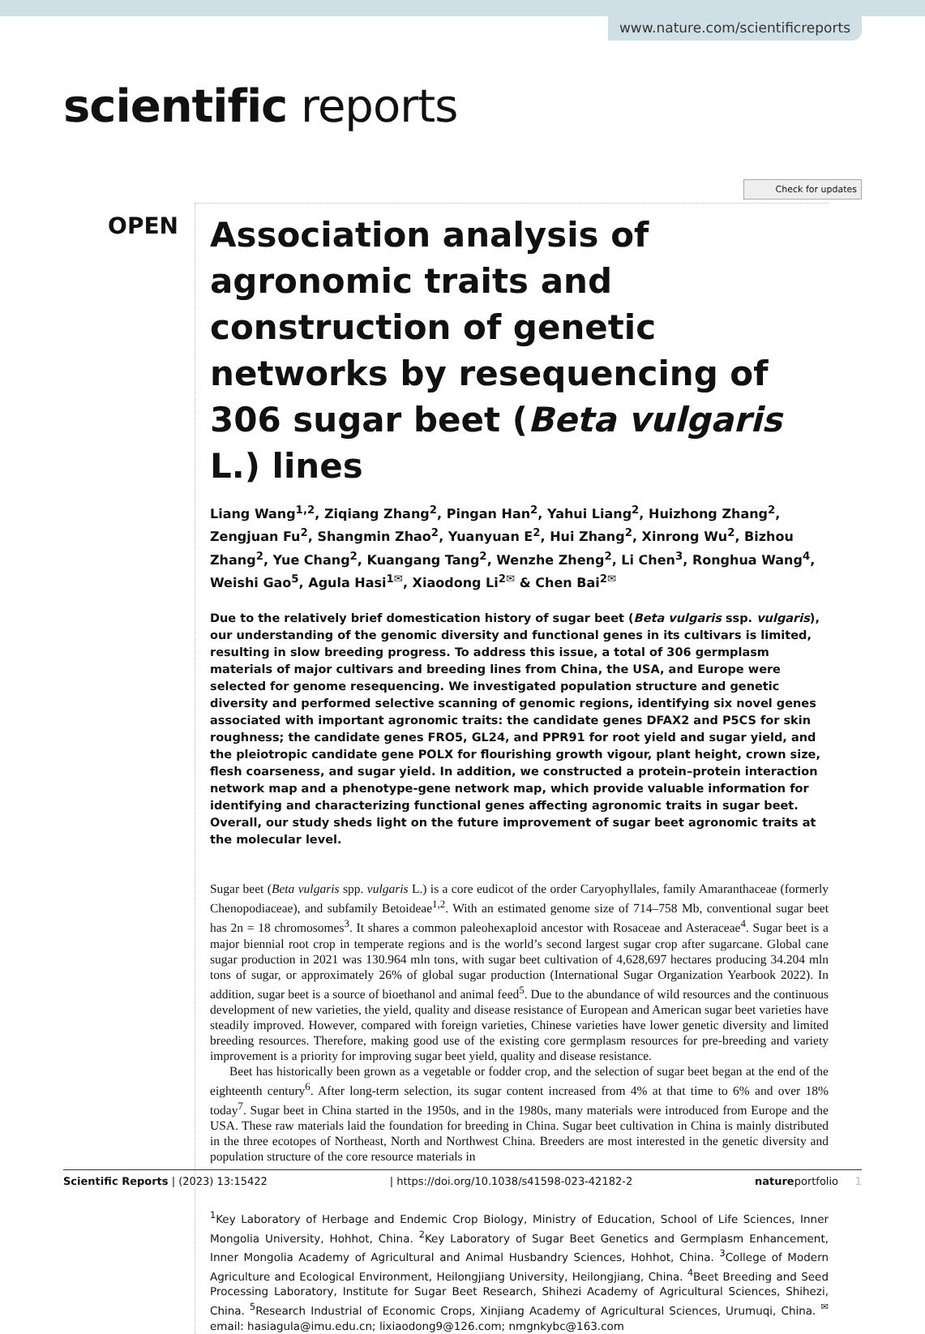www.nature.com/scientificreports
scientific reports
Check for updates
OPEN
Association analysis of agronomic traits and construction of genetic networks by resequencing of 306 sugar beet (Beta vulgaris L.) lines
Liang Wang<sup>1,2</sup>, Ziqiang Zhang<sup>2</sup>, Pingan Han<sup>2</sup>, Yahui Liang<sup>2</sup>, Huizhong Zhang<sup>2</sup>, Zengjuan Fu<sup>2</sup>, Shangmin Zhao<sup>2</sup>, Yuanyuan E<sup>2</sup>, Hui Zhang<sup>2</sup>, Xinrong Wu<sup>2</sup>, Bizhou Zhang<sup>2</sup>, Yue Chang<sup>2</sup>, Kuangang Tang<sup>2</sup>, Wenzhe Zheng<sup>2</sup>, Li Chen<sup>3</sup>, Ronghua Wang<sup>4</sup>, Weishi Gao<sup>5</sup>, Agula Hasi<sup>1✉</sup>, Xiaodong Li<sup>2✉</sup> & Chen Bai<sup>2✉</sup>
Due to the relatively brief domestication history of sugar beet (Beta vulgaris ssp. vulgaris), our understanding of the genomic diversity and functional genes in its cultivars is limited, resulting in slow breeding progress. To address this issue, a total of 306 germplasm materials of major cultivars and breeding lines from China, the USA, and Europe were selected for genome resequencing. We investigated population structure and genetic diversity and performed selective scanning of genomic regions, identifying six novel genes associated with important agronomic traits: the candidate genes DFAX2 and P5CS for skin roughness; the candidate genes FRO5, GL24, and PPR91 for root yield and sugar yield, and the pleiotropic candidate gene POLX for flourishing growth vigour, plant height, crown size, flesh coarseness, and sugar yield. In addition, we constructed a protein–protein interaction network map and a phenotype-gene network map, which provide valuable information for identifying and characterizing functional genes affecting agronomic traits in sugar beet. Overall, our study sheds light on the future improvement of sugar beet agronomic traits at the molecular level.
Sugar beet (Beta vulgaris spp. vulgaris L.) is a core eudicot of the order Caryophyllales, family Amaranthaceae (formerly Chenopodiaceae), and subfamily Betoideae<sup>1,2</sup>. With an estimated genome size of 714–758 Mb, conventional sugar beet has 2n = 18 chromosomes<sup>3</sup>. It shares a common paleohexaploid ancestor with Rosaceae and Asteraceae<sup>4</sup>. Sugar beet is a major biennial root crop in temperate regions and is the world’s second largest sugar crop after sugarcane. Global cane sugar production in 2021 was 130.964 mln tons, with sugar beet cultivation of 4,628,697 hectares producing 34.204 mln tons of sugar, or approximately 26% of global sugar production (International Sugar Organization Yearbook 2022). In addition, sugar beet is a source of bioethanol and animal feed<sup>5</sup>. Due to the abundance of wild resources and the continuous development of new varieties, the yield, quality and disease resistance of European and American sugar beet varieties have steadily improved. However, compared with foreign varieties, Chinese varieties have lower genetic diversity and limited breeding resources. Therefore, making good use of the existing core germplasm resources for pre-breeding and variety improvement is a priority for improving sugar beet yield, quality and disease resistance.
Beet has historically been grown as a vegetable or fodder crop, and the selection of sugar beet began at the end of the eighteenth century<sup>6</sup>. After long-term selection, its sugar content increased from 4% at that time to 6% and over 18% today<sup>7</sup>. Sugar beet in China started in the 1950s, and in the 1980s, many materials were introduced from Europe and the USA. These raw materials laid the foundation for breeding in China. Sugar beet cultivation in China is mainly distributed in the three ecotopes of Northeast, North and Northwest China. Breeders are most interested in the genetic diversity and population structure of the core resource materials in
<sup>1</sup> Key Laboratory of Herbage and Endemic Crop Biology, Ministry of Education, School of Life Sciences, Inner Mongolia University, Hohhot, China. <sup>2</sup>Key Laboratory of Sugar Beet Genetics and Germplasm Enhancement, Inner Mongolia Academy of Agricultural and Animal Husbandry Sciences, Hohhot, China. <sup>3</sup>College of Modern Agriculture and Ecological Environment, Heilongjiang University, Heilongjiang, China. <sup>4</sup>Beet Breeding and Seed Processing Laboratory, Institute for Sugar Beet Research, Shihezi Academy of Agricultural Sciences, Shihezi, China. <sup>5</sup>Research Industrial of Economic Crops, Xinjiang Academy of Agricultural Sciences, Urumuqi, China. <sup>✉</sup>email: hasiagula@imu.edu.cn; lixiaodong9@126.com; nmgnkybc@163.com
Scientific Reports | (2023) 13:15422 | https://doi.org/10.1038/s41598-023-42182-2 natureportfolio 1